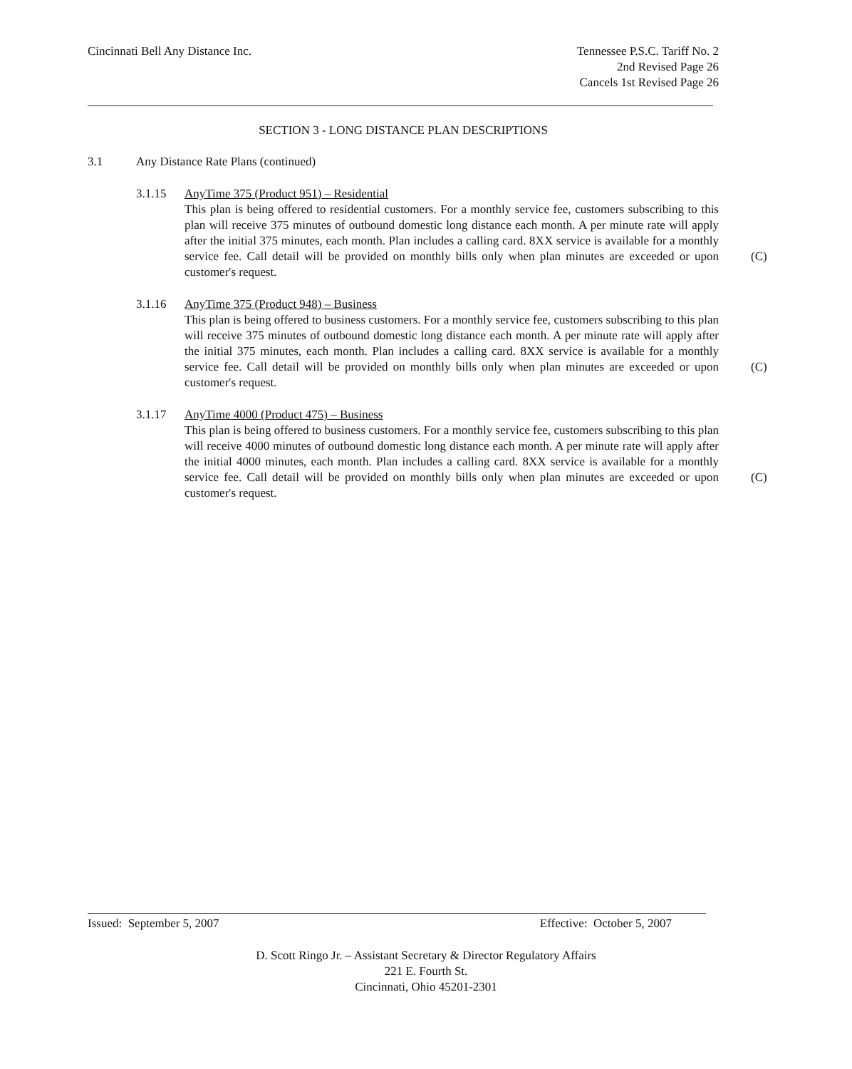Cincinnati Bell Any Distance Inc.
Tennessee P.S.C. Tariff No. 2
2nd Revised Page 26
Cancels 1st Revised Page 26
SECTION 3 - LONG DISTANCE PLAN DESCRIPTIONS
3.1 Any Distance Rate Plans (continued)
3.1.15 AnyTime 375 (Product 951) – Residential
This plan is being offered to residential customers. For a monthly service fee, customers subscribing to this plan will receive 375 minutes of outbound domestic long distance each month. A per minute rate will apply after the initial 375 minutes, each month. Plan includes a calling card. 8XX service is available for a monthly service fee. Call detail will be provided on monthly bills (C) only when plan minutes are exceeded or upon customer's request.
3.1.16 AnyTime 375 (Product 948) – Business
This plan is being offered to business customers. For a monthly service fee, customers subscribing to this plan will receive 375 minutes of outbound domestic long distance each month. A per minute rate will apply after the initial 375 minutes, each month. Plan includes a calling card. 8XX service is available for a monthly service fee. Call detail will be provided on monthly bills only (C) when plan minutes are exceeded or upon customer's request.
3.1.17 AnyTime 4000 (Product 475) – Business
This plan is being offered to business customers. For a monthly service fee, customers subscribing to this plan will receive 4000 minutes of outbound domestic long distance each month. A per minute rate will apply after the initial 4000 minutes, each month. Plan includes a calling card. 8XX service is available for a monthly service fee. Call detail will be provided on monthly bills (C) only when plan minutes are exceeded or upon customer's request.
Issued: September 5, 2007 Effective: October 5, 2007
D. Scott Ringo Jr. – Assistant Secretary & Director Regulatory Affairs
221 E. Fourth St.
Cincinnati, Ohio 45201-2301